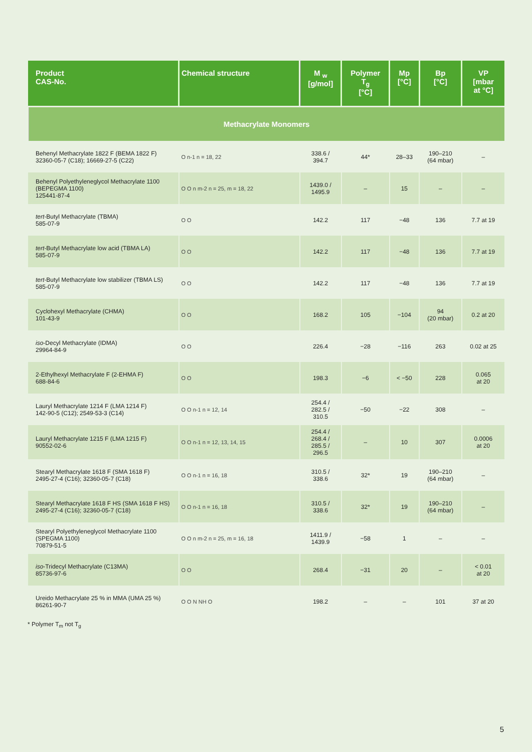| Product CAS-No. | Chemical structure | M <sub>w</sub> [g/mol] | Polymer T<sub>g</sub> [°C] | Mp [°C] | Bp [°C] | VP [mbar at °C] |
| --- | --- | --- | --- | --- | --- | --- |
| Methacrylate Monomers | | | | | | |
| Behenyl Methacrylate 1822 F (BEMA 1822 F) 32360-05-7 (C18); 16669-27-5 (C22) | O n-1 n = 18, 22 | 338.6 / 394.7 | 44* | 28–33 | 190–210 (64 mbar) | – |
| Behenyl Polyethyleneglycol Methacrylate 1100 (BEPEGMA 1100) 125441-87-4 | O O n m-2 n = 25, m = 18, 22 | 1439.0 / 1495.9 | – | 15 | – | – |
| tert -Butyl Methacrylate (TBMA) 585-07-9 | O O | 142.2 | 117 | −48 | 136 | 7.7 at 19 |
| tert -Butyl Methacrylate low acid (TBMA LA) 585-07-9 | O O | 142.2 | 117 | −48 | 136 | 7.7 at 19 |
| tert -Butyl Methacrylate low stabilizer (TBMA LS) 585-07-9 | O O | 142.2 | 117 | −48 | 136 | 7.7 at 19 |
| Cyclohexyl Methacrylate (CHMA) 101-43-9 | O O | 168.2 | 105 | −104 | 94 (20 mbar) | 0.2 at 20 |
| iso -Decyl Methacrylate (IDMA) 29964-84-9 | O O | 226.4 | −28 | −116 | 263 | 0.02 at 25 |
| 2-Ethylhexyl Methacrylate F (2-EHMA F) 688-84-6 | O O | 198.3 | −6 | < −50 | 228 | 0.065 at 20 |
| Lauryl Methacrylate 1214 F (LMA 1214 F) 142-90-5 (C12); 2549-53-3 (C14) | O O n-1 n = 12, 14 | 254.4 / 282.5 / 310.5 | −50 | −22 | 308 | – |
| Lauryl Methacrylate 1215 F (LMA 1215 F) 90552-02-6 | O O n-1 n = 12, 13, 14, 15 | 254.4 / 268.4 / 285.5 / 296.5 | – | 10 | 307 | 0.0006 at 20 |
| Stearyl Methacrylate 1618 F (SMA 1618 F) 2495-27-4 (C16); 32360-05-7 (C18) | O O n-1 n = 16, 18 | 310.5 / 338.6 | 32* | 19 | 190–210 (64 mbar) | – |
| Stearyl Methacrylate 1618 F HS (SMA 1618 F HS) 2495-27-4 (C16); 32360-05-7 (C18) | O O n-1 n = 16, 18 | 310.5 / 338.6 | 32* | 19 | 190–210 (64 mbar) | – |
| Stearyl Polyethyleneglycol Methacrylate 1100 (SPEGMA 1100) 70879-51-5 | O O n m-2 n = 25, m = 16, 18 | 1411.9 / 1439.9 | −58 | 1 | – | – |
| iso -Tridecyl Methacrylate (C13MA) 85736-97-6 | O O | 268.4 | −31 | 20 | – | < 0.01 at 20 |
| Ureido Methacrylate 25 % in MMA (UMA 25 %) 86261-90-7 | O O N NH O | 198.2 | – | – | 101 | 37 at 20 |
* Polymer T<sub>m</sub> not T<sub>g</sub>
5